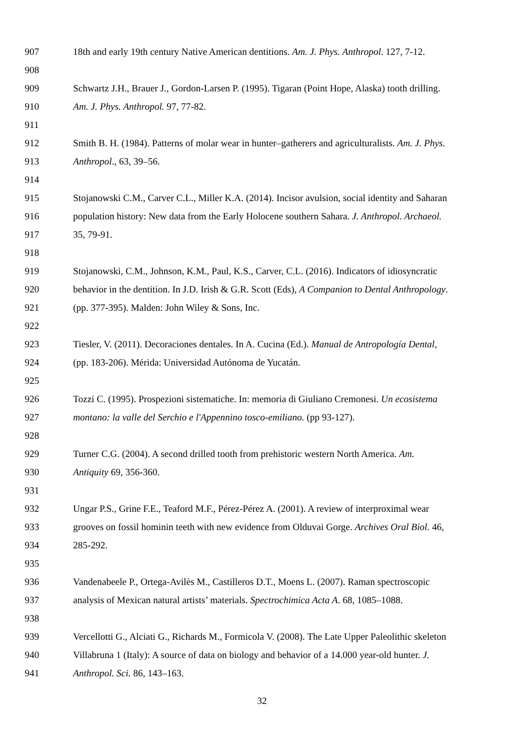907 18th and early 19th century Native American dentitions. Am. J. Phys. Anthropol. 127, 7-12.
908
909 Schwartz J.H., Brauer J., Gordon-Larsen P. (1995). Tigaran (Point Hope, Alaska) tooth drilling.
910 Am. J. Phys. Anthropol. 97, 77-82.
911
912 Smith B. H. (1984). Patterns of molar wear in hunter–gatherers and agriculturalists. Am. J. Phys.
913 Anthropol., 63, 39–56.
914
915 Stojanowski C.M., Carver C.L., Miller K.A. (2014). Incisor avulsion, social identity and Saharan
916 population history: New data from the Early Holocene southern Sahara. J. Anthropol. Archaeol.
917 35, 79-91.
918
919 Stojanowski, C.M., Johnson, K.M., Paul, K.S., Carver, C.L. (2016). Indicators of idiosyncratic
920 behavior in the dentition. In J.D. Irish & G.R. Scott (Eds), A Companion to Dental Anthropology.
921 (pp. 377-395). Malden: John Wiley & Sons, Inc.
922
923 Tiesler, V. (2011). Decoraciones dentales. In A. Cucina (Ed.). Manual de Antropología Dental,
924 (pp. 183-206). Mérida: Universidad Autónoma de Yucatán.
925
926 Tozzi C. (1995). Prospezioni sistematiche. In: memoria di Giuliano Cremonesi. Un ecosistema
927 montano: la valle del Serchio e l'Appennino tosco-emiliano. (pp 93-127).
928
929 Turner C.G. (2004). A second drilled tooth from prehistoric western North America. Am.
930 Antiquity 69, 356-360.
931
932 Ungar P.S., Grine F.E., Teaford M.F., Pérez-Pérez A. (2001). A review of interproximal wear
933 grooves on fossil hominin teeth with new evidence from Olduvai Gorge. Archives Oral Biol. 46,
934 285-292.
935
936 Vandenabeele P., Ortega-Avilès M., Castilleros D.T., Moens L. (2007). Raman spectroscopic
937 analysis of Mexican natural artists’ materials. Spectrochimica Acta A. 68, 1085–1088.
938
939 Vercellotti G., Alciati G., Richards M., Formicola V. (2008). The Late Upper Paleolithic skeleton
940 Villabruna 1 (Italy): A source of data on biology and behavior of a 14.000 year-old hunter. J.
941 Anthropol. Sci. 86, 143–163.
32